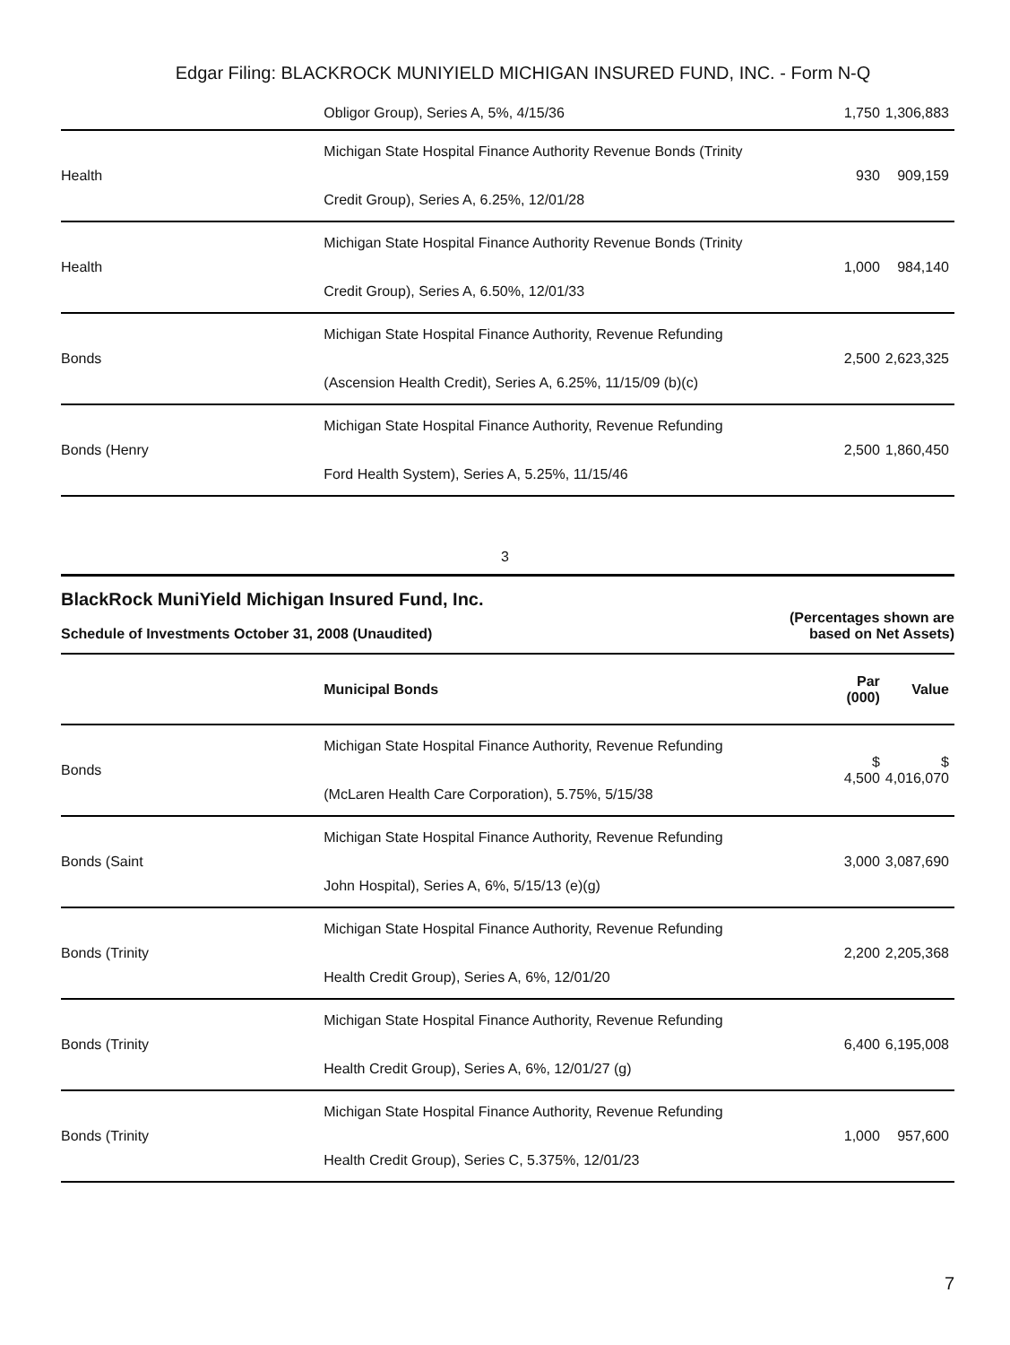Edgar Filing: BLACKROCK MUNIYIELD MICHIGAN INSURED FUND, INC. - Form N-Q
| | Obligor Group), Series A, 5%, 4/15/36 | 1,750 | 1,306,883 |
| Health | Michigan State Hospital Finance Authority Revenue Bonds (Trinity Credit Group), Series A, 6.25%, 12/01/28 | 930 | 909,159 |
| Health | Michigan State Hospital Finance Authority Revenue Bonds (Trinity Credit Group), Series A, 6.50%, 12/01/33 | 1,000 | 984,140 |
| Bonds | Michigan State Hospital Finance Authority, Revenue Refunding (Ascension Health Credit), Series A, 6.25%, 11/15/09 (b)(c) | 2,500 | 2,623,325 |
| Bonds (Henry | Michigan State Hospital Finance Authority, Revenue Refunding Ford Health System), Series A, 5.25%, 11/15/46 | 2,500 | 1,860,450 |
3
BlackRock MuniYield Michigan Insured Fund, Inc.
Schedule of Investments October 31, 2008 (Unaudited) (Percentages shown are
based on Net Assets)
| | Municipal Bonds | Par (000) | Value |
| Bonds | Michigan State Hospital Finance Authority, Revenue Refunding (McLaren Health Care Corporation), 5.75%, 5/15/38 | $ 4,500 | $ 4,016,070 |
| Bonds (Saint | Michigan State Hospital Finance Authority, Revenue Refunding John Hospital), Series A, 6%, 5/15/13 (e)(g) | 3,000 | 3,087,690 |
| Bonds (Trinity | Michigan State Hospital Finance Authority, Revenue Refunding Health Credit Group), Series A, 6%, 12/01/20 | 2,200 | 2,205,368 |
| Bonds (Trinity | Michigan State Hospital Finance Authority, Revenue Refunding Health Credit Group), Series A, 6%, 12/01/27 (g) | 6,400 | 6,195,008 |
| Bonds (Trinity | Michigan State Hospital Finance Authority, Revenue Refunding Health Credit Group), Series C, 5.375%, 12/01/23 | 1,000 | 957,600 |
7